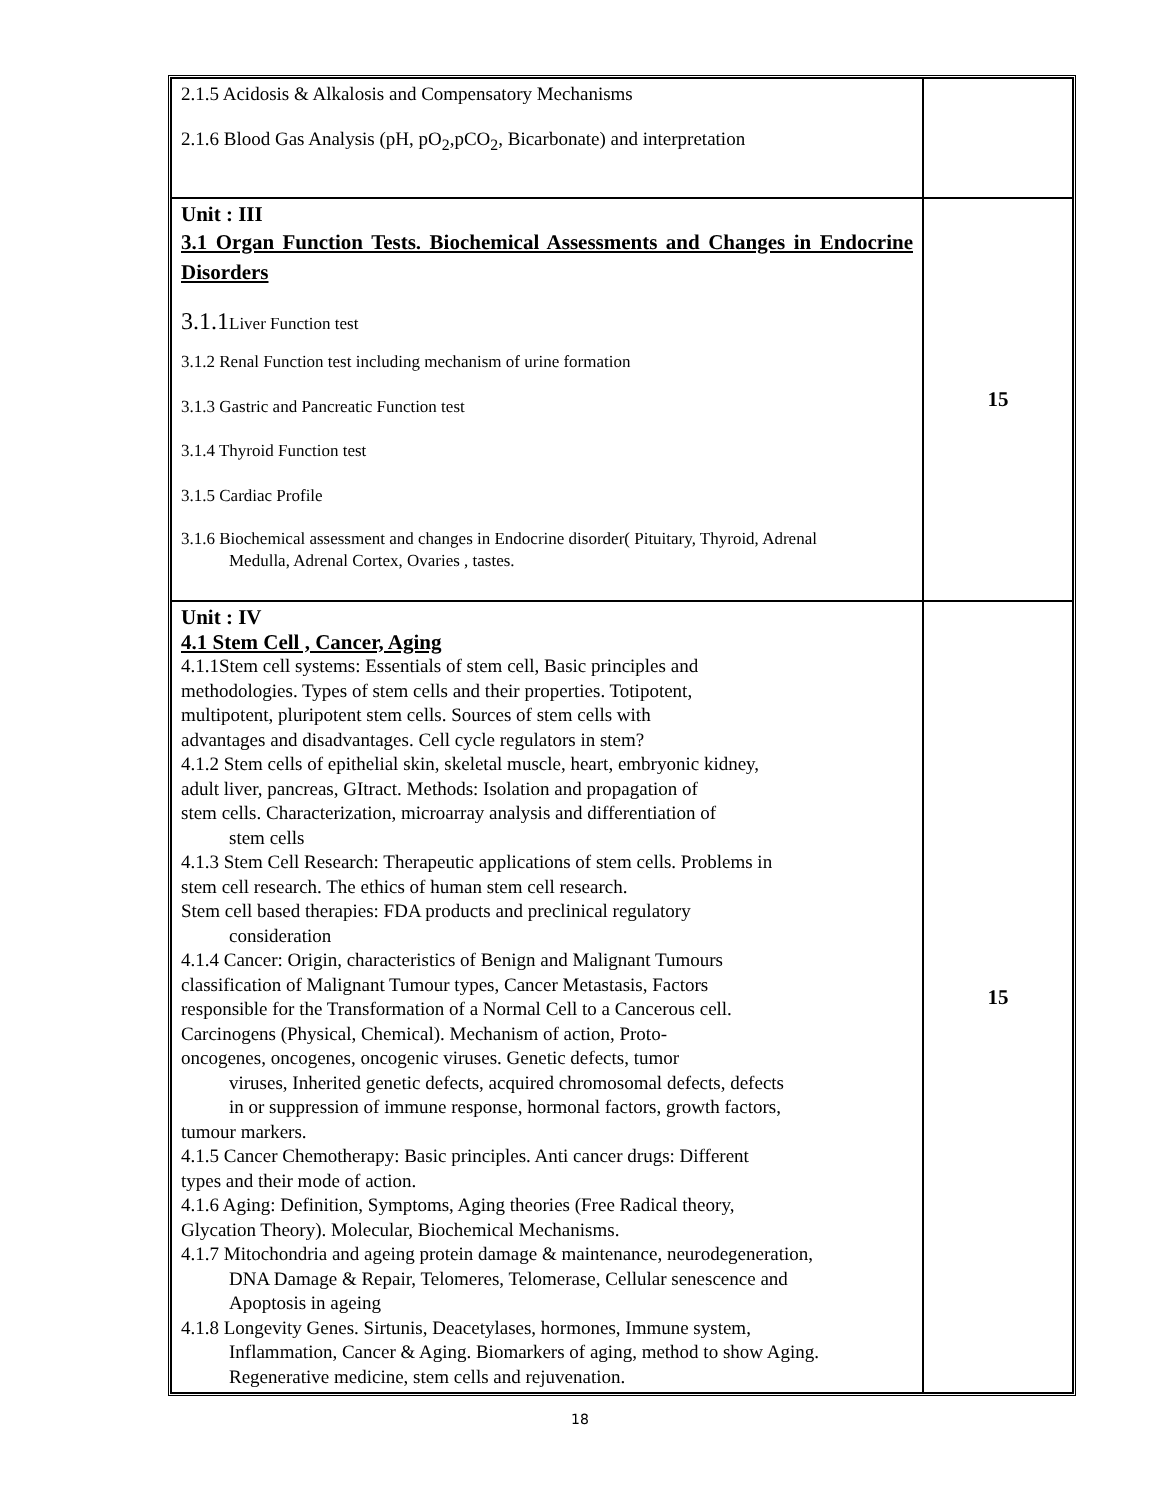| 2.1.5 Acidosis & Alkalosis and Compensatory Mechanisms 2.1.6 Blood Gas Analysis (pH, pO<sub>2</sub>,pCO<sub>2</sub>, Bicarbonate) and interpretation | |
| Unit : III 3.1 Organ Function Tests. Biochemical Assessments and Changes in Endocrine Disorders 3.1.1 Liver Function test 3.1.2 Renal Function test including mechanism of urine formation 3.1.3 Gastric and Pancreatic Function test 3.1.4 Thyroid Function test 3.1.5 Cardiac Profile 3.1.6 Biochemical assessment and changes in Endocrine disorder( Pituitary, Thyroid, Adrenal Medulla, Adrenal Cortex, Ovaries , tastes. | 15 |
| Unit : IV 4.1 Stem Cell , Cancer, Aging 4.1.1Stem cell systems: Essentials of stem cell, Basic principles and methodologies. Types of stem cells and their properties. Totipotent, multipotent, pluripotent stem cells. Sources of stem cells with advantages and disadvantages. Cell cycle regulators in stem? 4.1.2 Stem cells of epithelial skin, skeletal muscle, heart, embryonic kidney, adult liver, pancreas, GItract. Methods: Isolation and propagation of stem cells. Characterization, microarray analysis and differentiation of stem cells 4.1.3 Stem Cell Research: Therapeutic applications of stem cells. Problems in stem cell research. The ethics of human stem cell research. Stem cell based therapies: FDA products and preclinical regulatory consideration 4.1.4 Cancer: Origin, characteristics of Benign and Malignant Tumours classification of Malignant Tumour types, Cancer Metastasis, Factors responsible for the Transformation of a Normal Cell to a Cancerous cell. Carcinogens (Physical, Chemical). Mechanism of action, Proto- oncogenes, oncogenes, oncogenic viruses. Genetic defects, tumor viruses, Inherited genetic defects, acquired chromosomal defects, defects in or suppression of immune response, hormonal factors, growth factors, tumour markers. 4.1.5 Cancer Chemotherapy: Basic principles. Anti cancer drugs: Different types and their mode of action. 4.1.6 Aging: Definition, Symptoms, Aging theories (Free Radical theory, Glycation Theory). Molecular, Biochemical Mechanisms. 4.1.7 Mitochondria and ageing protein damage & maintenance, neurodegeneration, DNA Damage & Repair, Telomeres, Telomerase, Cellular senescence and Apoptosis in ageing 4.1.8 Longevity Genes. Sirtunis, Deacetylases, hormones, Immune system, Inflammation, Cancer & Aging. Biomarkers of aging, method to show Aging. Regenerative medicine, stem cells and rejuvenation. | 15 |
18